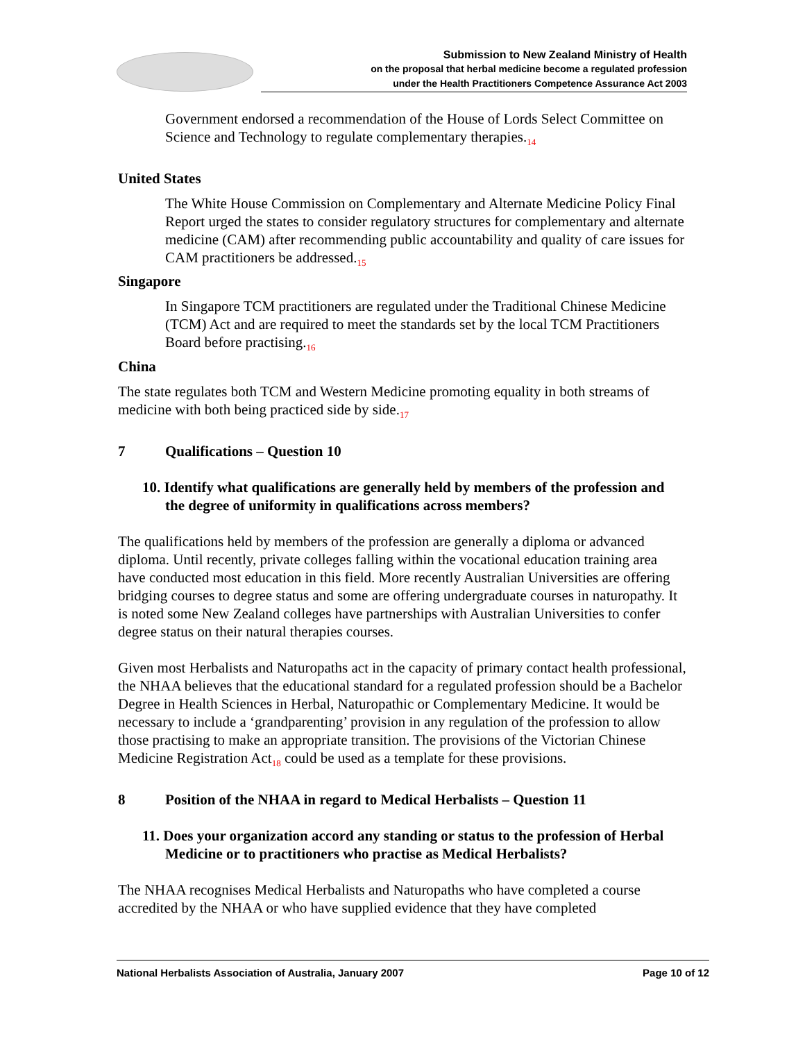Submission to New Zealand Ministry of Health
on the proposal that herbal medicine become a regulated profession
under the Health Practitioners Competence Assurance Act 2003
Government endorsed a recommendation of the House of Lords Select Committee on Science and Technology to regulate complementary therapies.<sub>14</sub>
United States
The White House Commission on Complementary and Alternate Medicine Policy Final Report urged the states to consider regulatory structures for complementary and alternate medicine (CAM) after recommending public accountability and quality of care issues for CAM practitioners be addressed.<sub>15</sub>
Singapore
In Singapore TCM practitioners are regulated under the Traditional Chinese Medicine (TCM) Act and are required to meet the standards set by the local TCM Practitioners Board before practising.<sub>16</sub>
China
The state regulates both TCM and Western Medicine promoting equality in both streams of medicine with both being practiced side by side.<sub>17</sub>
7 Qualifications – Question 10
10. Identify what qualifications are generally held by members of the profession and the degree of uniformity in qualifications across members?
The qualifications held by members of the profession are generally a diploma or advanced diploma. Until recently, private colleges falling within the vocational education training area have conducted most education in this field. More recently Australian Universities are offering bridging courses to degree status and some are offering undergraduate courses in naturopathy. It is noted some New Zealand colleges have partnerships with Australian Universities to confer degree status on their natural therapies courses.
Given most Herbalists and Naturopaths act in the capacity of primary contact health professional, the NHAA believes that the educational standard for a regulated profession should be a Bachelor Degree in Health Sciences in Herbal, Naturopathic or Complementary Medicine. It would be necessary to include a ‘grandparenting’ provision in any regulation of the profession to allow those practising to make an appropriate transition. The provisions of the Victorian Chinese Medicine Registration Act<sub>18</sub> could be used as a template for these provisions.
8 Position of the NHAA in regard to Medical Herbalists – Question 11
11. Does your organization accord any standing or status to the profession of Herbal Medicine or to practitioners who practise as Medical Herbalists?
The NHAA recognises Medical Herbalists and Naturopaths who have completed a course accredited by the NHAA or who have supplied evidence that they have completed
National Herbalists Association of Australia, January 2007 Page 10 of 12